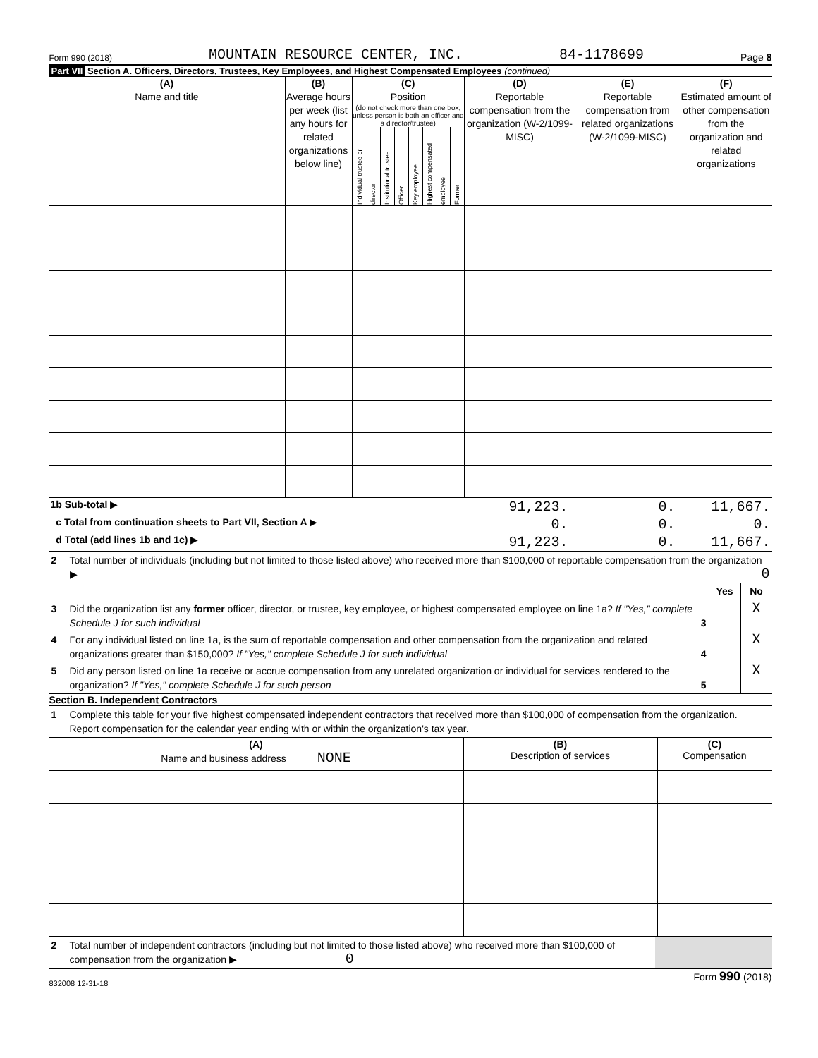Form 990 (2018) MOUNTAIN RESOURCE CENTER, INC. 84-1178699 Page 8
Part VII Section A. Officers, Directors, Trustees, Key Employees, and Highest Compensated Employees (continued)
| (A) Name and title | (B) Average hours per week (list any hours for related organizations below line) | (C) Position (do not check more than one box, unless person is both an officer and a director/trustee) / Individual trustee or director / Institutional trustee / Officer / Key employee / Highest compensated employee / Former / | (D) Reportable compensation from the organization (W-2/1099-MISC) | (E) Reportable compensation from related organizations (W-2/1099-MISC) | (F) Estimated amount of other compensation from the organization and related organizations |
| --- | --- | --- | --- | --- | --- |
| 1b Sub-total ▶ | 91,223. | 0. | 11,667. |
| c Total from continuation sheets to Part VII, Section A ▶ | 0. | 0. | 0. |
| d Total (add lines 1b and 1c) ▶ | 91,223. | 0. | 11,667. |
| 2 | Total number of individuals (including but not limited to those listed above) who received more than $100,000 of reportable compensation from the organization ▶ 0 | | |
| | | Yes | No |
| 3 | Did the organization list any former officer, director, or trustee, key employee, or highest compensated employee on line 1a? If "Yes," complete Schedule J for such individual 3 | | X |
| 4 | For any individual listed on line 1a, is the sum of reportable compensation and other compensation from the organization and related organizations greater than $150,000? If "Yes," complete Schedule J for such individual 4 | | X |
| 5 | Did any person listed on line 1a receive or accrue compensation from any unrelated organization or individual for services rendered to the organization? If "Yes," complete Schedule J for such person 5 | | X |
Section B. Independent Contractors
| 1 | Complete this table for your five highest compensated independent contractors that received more than $100,000 of compensation from the organization. Report compensation for the calendar year ending with or within the organization's tax year. |
| (A) Name and business address NONE | (B) Description of services | (C) Compensation |
| --- | --- | --- |
| 2 | Total number of independent contractors (including but not limited to those listed above) who received more than $100,000 of compensation from the organization ▶ 0 | |
832008 12-31-18 Form 990 (2018)